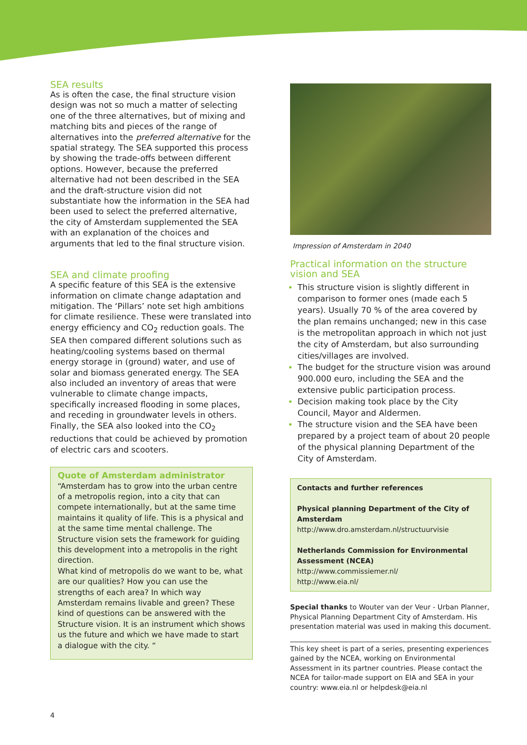SEA results
As is often the case, the final structure vision design was not so much a matter of selecting one of the three alternatives, but of mixing and matching bits and pieces of the range of alternatives into the preferred alternative for the spatial strategy. The SEA supported this process by showing the trade-offs between different options. However, because the preferred alternative had not been described in the SEA and the draft-structure vision did not substantiate how the information in the SEA had been used to select the preferred alternative, the city of Amsterdam supplemented the SEA with an explanation of the choices and arguments that led to the final structure vision.
SEA and climate proofing
A specific feature of this SEA is the extensive information on climate change adaptation and mitigation. The ‘Pillars’ note set high ambitions for climate resilience. These were translated into energy efficiency and CO<sub>2</sub> reduction goals. The SEA then compared different solutions such as heating/cooling systems based on thermal energy storage in (ground) water, and use of solar and biomass generated energy. The SEA also included an inventory of areas that were vulnerable to climate change impacts, specifically increased flooding in some places, and receding in groundwater levels in others. Finally, the SEA also looked into the CO<sub>2</sub> reductions that could be achieved by promotion of electric cars and scooters.
Quote of Amsterdam administrator
“Amsterdam has to grow into the urban centre of a metropolis region, into a city that can compete internationally, but at the same time maintains it quality of life. This is a physical and at the same time mental challenge. The Structure vision sets the framework for guiding this development into a metropolis in the right direction.
What kind of metropolis do we want to be, what are our qualities? How you can use the strengths of each area? In which way Amsterdam remains livable and green? These kind of questions can be answered with the Structure vision. It is an instrument which shows us the future and which we have made to start a dialogue with the city. “
Impression of Amsterdam in 2040
Practical information on the structure vision and SEA
This structure vision is slightly different in comparison to former ones (made each 5 years). Usually 70 % of the area covered by the plan remains unchanged; new in this case is the metropolitan approach in which not just the city of Amsterdam, but also surrounding cities/villages are involved.
The budget for the structure vision was around 900.000 euro, including the SEA and the extensive public participation process.
Decision making took place by the City Council, Mayor and Aldermen.
The structure vision and the SEA have been prepared by a project team of about 20 people of the physical planning Department of the City of Amsterdam.
Contacts and further references
Physical planning Department of the City of Amsterdam
http://www.dro.amsterdam.nl/structuurvisie
Netherlands Commission for Environmental Assessment (NCEA)
http://www.commissiemer.nl/
http://www.eia.nl/
Special thanks to Wouter van der Veur - Urban Planner, Physical Planning Department City of Amsterdam. His presentation material was used in making this document.
This key sheet is part of a series, presenting experiences gained by the NCEA, working on Environmental Assessment in its partner countries. Please contact the NCEA for tailor-made support on EIA and SEA in your country: www.eia.nl or helpdesk@eia.nl
4